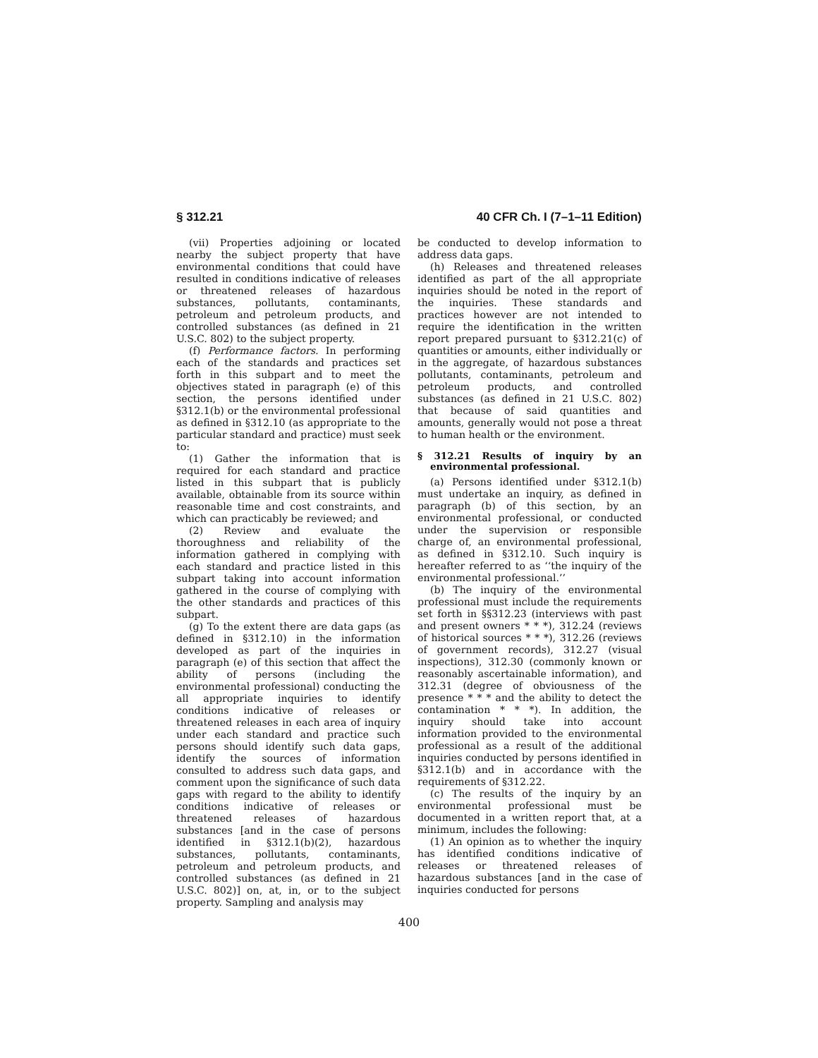§ 312.21 40 CFR Ch. I (7–1–11 Edition)
(vii) Properties adjoining or located nearby the subject property that have environmental conditions that could have resulted in conditions indicative of releases or threatened releases of hazardous substances, pollutants, contaminants, petroleum and petroleum products, and controlled substances (as defined in 21 U.S.C. 802) to the subject property.
(f) Performance factors. In performing each of the standards and practices set forth in this subpart and to meet the objectives stated in paragraph (e) of this section, the persons identified under §312.1(b) or the environmental professional as defined in §312.10 (as appropriate to the particular standard and practice) must seek to:
(1) Gather the information that is required for each standard and practice listed in this subpart that is publicly available, obtainable from its source within reasonable time and cost constraints, and which can practicably be reviewed; and
(2) Review and evaluate the thoroughness and reliability of the information gathered in complying with each standard and practice listed in this subpart taking into account information gathered in the course of complying with the other standards and practices of this subpart.
(g) To the extent there are data gaps (as defined in §312.10) in the information developed as part of the inquiries in paragraph (e) of this section that affect the ability of persons (including the environmental professional) conducting the all appropriate inquiries to identify conditions indicative of releases or threatened releases in each area of inquiry under each standard and practice such persons should identify such data gaps, identify the sources of information consulted to address such data gaps, and comment upon the significance of such data gaps with regard to the ability to identify conditions indicative of releases or threatened releases of hazardous substances [and in the case of persons identified in §312.1(b)(2), hazardous substances, pollutants, contaminants, petroleum and petroleum products, and controlled substances (as defined in 21 U.S.C. 802)] on, at, in, or to the subject property. Sampling and analysis may
be conducted to develop information to address data gaps.
(h) Releases and threatened releases identified as part of the all appropriate inquiries should be noted in the report of the inquiries. These standards and practices however are not intended to require the identification in the written report prepared pursuant to §312.21(c) of quantities or amounts, either individually or in the aggregate, of hazardous substances pollutants, contaminants, petroleum and petroleum products, and controlled substances (as defined in 21 U.S.C. 802) that because of said quantities and amounts, generally would not pose a threat to human health or the environment.
§ 312.21 Results of inquiry by an environmental professional.
(a) Persons identified under §312.1(b) must undertake an inquiry, as defined in paragraph (b) of this section, by an environmental professional, or conducted under the supervision or responsible charge of, an environmental professional, as defined in §312.10. Such inquiry is hereafter referred to as ‘‘the inquiry of the environmental professional.’’
(b) The inquiry of the environmental professional must include the requirements set forth in §§312.23 (interviews with past and present owners * * *), 312.24 (reviews of historical sources * * *), 312.26 (reviews of government records), 312.27 (visual inspections), 312.30 (commonly known or reasonably ascertainable information), and 312.31 (degree of obviousness of the presence * * * and the ability to detect the contamination * * *). In addition, the inquiry should take into account information provided to the environmental professional as a result of the additional inquiries conducted by persons identified in §312.1(b) and in accordance with the requirements of §312.22.
(c) The results of the inquiry by an environmental professional must be documented in a written report that, at a minimum, includes the following:
(1) An opinion as to whether the inquiry has identified conditions indicative of releases or threatened releases of hazardous substances [and in the case of inquiries conducted for persons
400